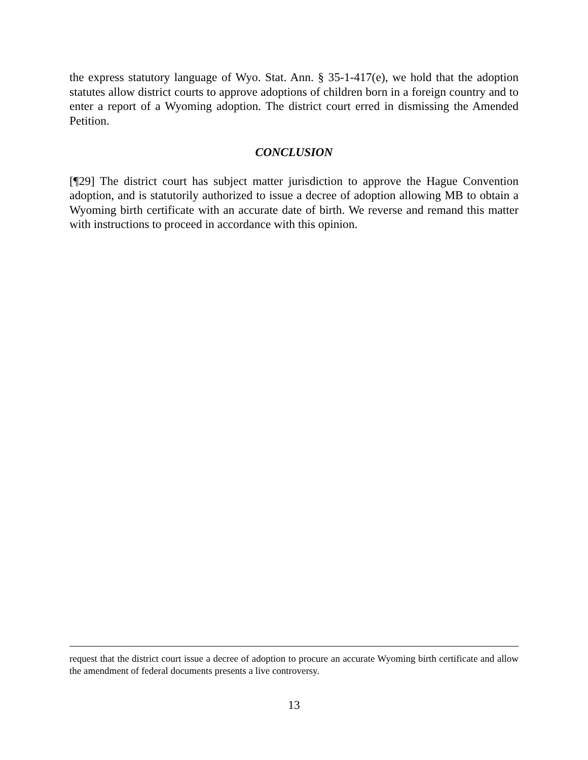the express statutory language of Wyo. Stat. Ann. § 35-1-417(e), we hold that the adoption statutes allow district courts to approve adoptions of children born in a foreign country and to enter a report of a Wyoming adoption. The district court erred in dismissing the Amended Petition.
CONCLUSION
[¶29] The district court has subject matter jurisdiction to approve the Hague Convention adoption, and is statutorily authorized to issue a decree of adoption allowing MB to obtain a Wyoming birth certificate with an accurate date of birth. We reverse and remand this matter with instructions to proceed in accordance with this opinion.
request that the district court issue a decree of adoption to procure an accurate Wyoming birth certificate and allow the amendment of federal documents presents a live controversy.
13